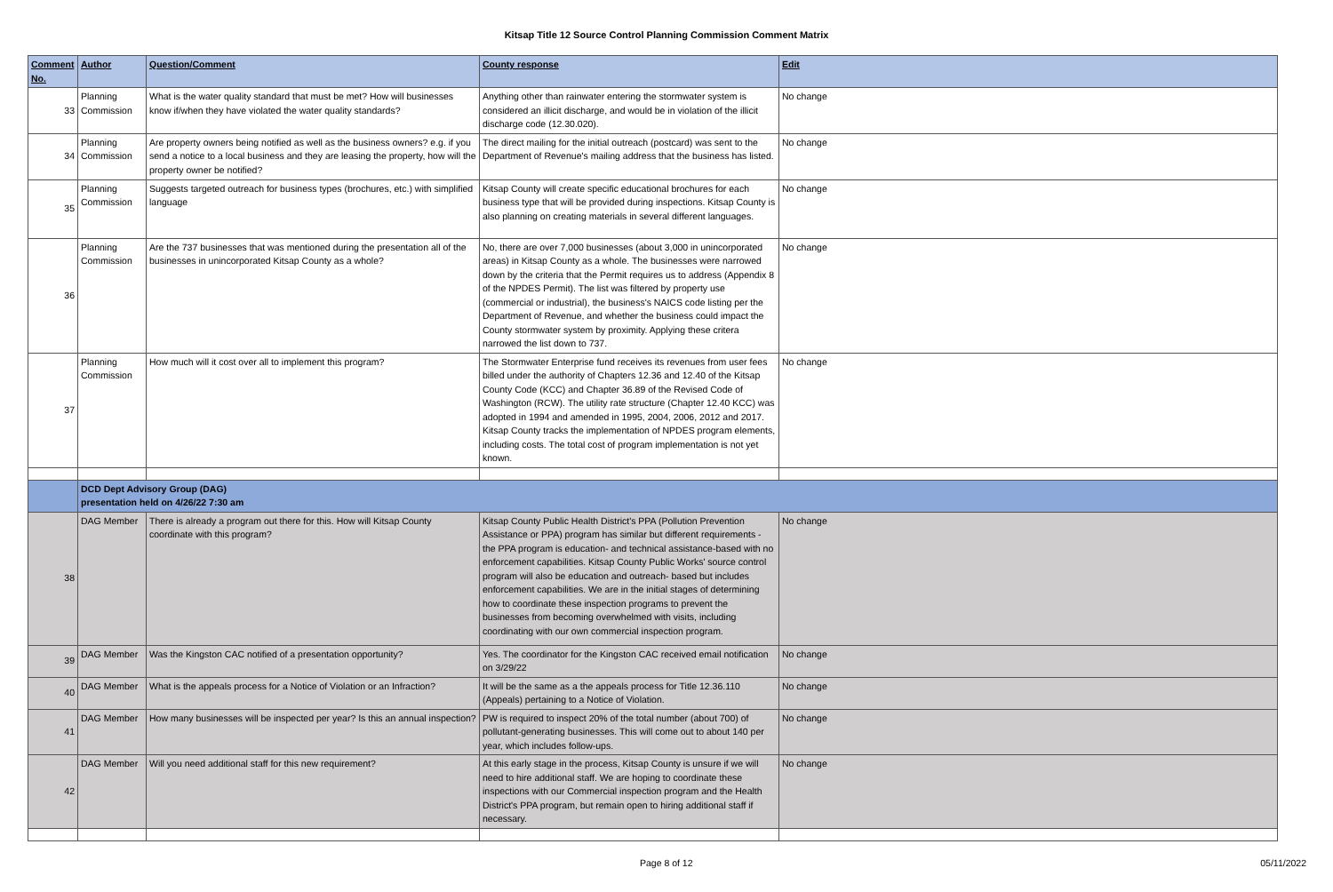Kitsap Title 12 Source Control Planning Commission Comment Matrix
| Comment No. | Author | Question/Comment | County response | Edit |
| --- | --- | --- | --- | --- |
| 33 | Planning Commission | What is the water quality standard that must be met? How will businesses know if/when they have violated the water quality standards? | Anything other than rainwater entering the stormwater system is considered an illicit discharge, and would be in violation of the illicit discharge code (12.30.020). | No change |
| 34 | Planning Commission | Are property owners being notified as well as the business owners? e.g. if you send a notice to a local business and they are leasing the property, how will the property owner be notified? | The direct mailing for the initial outreach (postcard) was sent to the Department of Revenue's mailing address that the business has listed. | No change |
| 35 | Planning Commission | Suggests targeted outreach for business types (brochures, etc.) with simplified language | Kitsap County will create specific educational brochures for each business type that will be provided during inspections. Kitsap County is also planning on creating materials in several different languages. | No change |
| 36 | Planning Commission | Are the 737 businesses that was mentioned during the presentation all of the businesses in unincorporated Kitsap County as a whole? | No, there are over 7,000 businesses (about 3,000 in unincorporated areas) in Kitsap County as a whole. The businesses were narrowed down by the criteria that the Permit requires us to address (Appendix 8 of the NPDES Permit). The list was filtered by property use (commercial or industrial), the business's NAICS code listing per the Department of Revenue, and whether the business could impact the County stormwater system by proximity. Applying these critera narrowed the list down to 737. | No change |
| 37 | Planning Commission | How much will it cost over all to implement this program? | The Stormwater Enterprise fund receives its revenues from user fees billed under the authority of Chapters 12.36 and 12.40 of the Kitsap County Code (KCC) and Chapter 36.89 of the Revised Code of Washington (RCW). The utility rate structure (Chapter 12.40 KCC) was adopted in 1994 and amended in 1995, 2004, 2006, 2012 and 2017. Kitsap County tracks the implementation of NPDES program elements, including costs. The total cost of program implementation is not yet known. | No change |
| | DCD Dept Advisory Group (DAG) presentation held on 4/26/22 7:30 am | | | |
| 38 | DAG Member | There is already a program out there for this. How will Kitsap County coordinate with this program? | Kitsap County Public Health District's PPA (Pollution Prevention Assistance or PPA) program has similar but different requirements - the PPA program is education- and technical assistance-based with no enforcement capabilities. Kitsap County Public Works' source control program will also be education and outreach- based but includes enforcement capabilities. We are in the initial stages of determining how to coordinate these inspection programs to prevent the businesses from becoming overwhelmed with visits, including coordinating with our own commercial inspection program. | No change |
| 39 | DAG Member | Was the Kingston CAC notified of a presentation opportunity? | Yes. The coordinator for the Kingston CAC received email notification on 3/29/22 | No change |
| 40 | DAG Member | What is the appeals process for a Notice of Violation or an Infraction? | It will be the same as a the appeals process for Title 12.36.110 (Appeals) pertaining to a Notice of Violation. | No change |
| 41 | DAG Member | How many businesses will be inspected per year? Is this an annual inspection? | PW is required to inspect 20% of the total number (about 700) of pollutant-generating businesses. This will come out to about 140 per year, which includes follow-ups. | No change |
| 42 | DAG Member | Will you need additional staff for this new requirement? | At this early stage in the process, Kitsap County is unsure if we will need to hire additional staff. We are hoping to coordinate these inspections with our Commercial inspection program and the Health District's PPA program, but remain open to hiring additional staff if necessary. | No change |
Page 8 of 12 05/11/2022